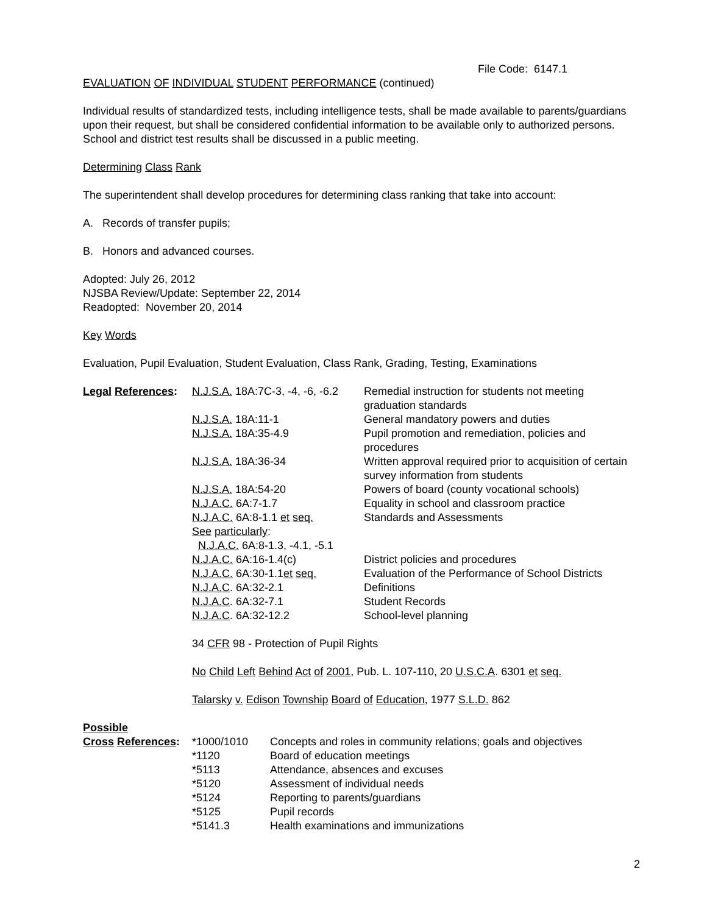File Code: 6147.1
EVALUATION OF INDIVIDUAL STUDENT PERFORMANCE (continued)
Individual results of standardized tests, including intelligence tests, shall be made available to parents/guardians upon their request, but shall be considered confidential information to be available only to authorized persons. School and district test results shall be discussed in a public meeting.
Determining Class Rank
The superintendent shall develop procedures for determining class ranking that take into account:
A. Records of transfer pupils;
B. Honors and advanced courses.
Adopted: July 26, 2012
NJSBA Review/Update: September 22, 2014
Readopted: November 20, 2014
Key Words
Evaluation, Pupil Evaluation, Student Evaluation, Class Rank, Grading, Testing, Examinations
| Legal References : | N.J.S.A. 18A:7C-3, -4, -6, -6.2 | Remedial instruction for students not meeting graduation standards |
| | N.J.S.A. 18A:11-1 | General mandatory powers and duties |
| | N.J.S.A. 18A:35-4.9 | Pupil promotion and remediation, policies and procedures |
| | N.J.S.A. 18A:36-34 | Written approval required prior to acquisition of certain survey information from students |
| | N.J.S.A. 18A:54-20 | Powers of board (county vocational schools) |
| | N.J.A.C. 6A:7-1.7 | Equality in school and classroom practice |
| | N.J.A.C. 6A:8-1.1 et seq. | Standards and Assessments |
| | See particularly : N.J.A.C. 6A:8-1.3, -4.1, -5.1 | |
| | N.J.A.C. 6A:16-1.4(c) | District policies and procedures |
| | N.J.A.C. 6A:30-1.1 et seq. | Evaluation of the Performance of School Districts |
| | N.J.A.C . 6A:32-2.1 | Definitions |
| | N.J.A.C . 6A:32-7.1 | Student Records |
| | N.J.A.C . 6A:32-12.2 | School-level planning |
34 CFR 98 - Protection of Pupil Rights
No Child Left Behind Act of 2001, Pub. L. 107-110, 20 U.S.C.A. 6301 et seq.
Talarsky v. Edison Township Board of Education, 1977 S.L.D. 862
| Possible | | |
| Cross References : | *1000/1010 | Concepts and roles in community relations; goals and objectives |
| | *1120 | Board of education meetings |
| | *5113 | Attendance, absences and excuses |
| | *5120 | Assessment of individual needs |
| | *5124 | Reporting to parents/guardians |
| | *5125 | Pupil records |
| | *5141.3 | Health examinations and immunizations |
2